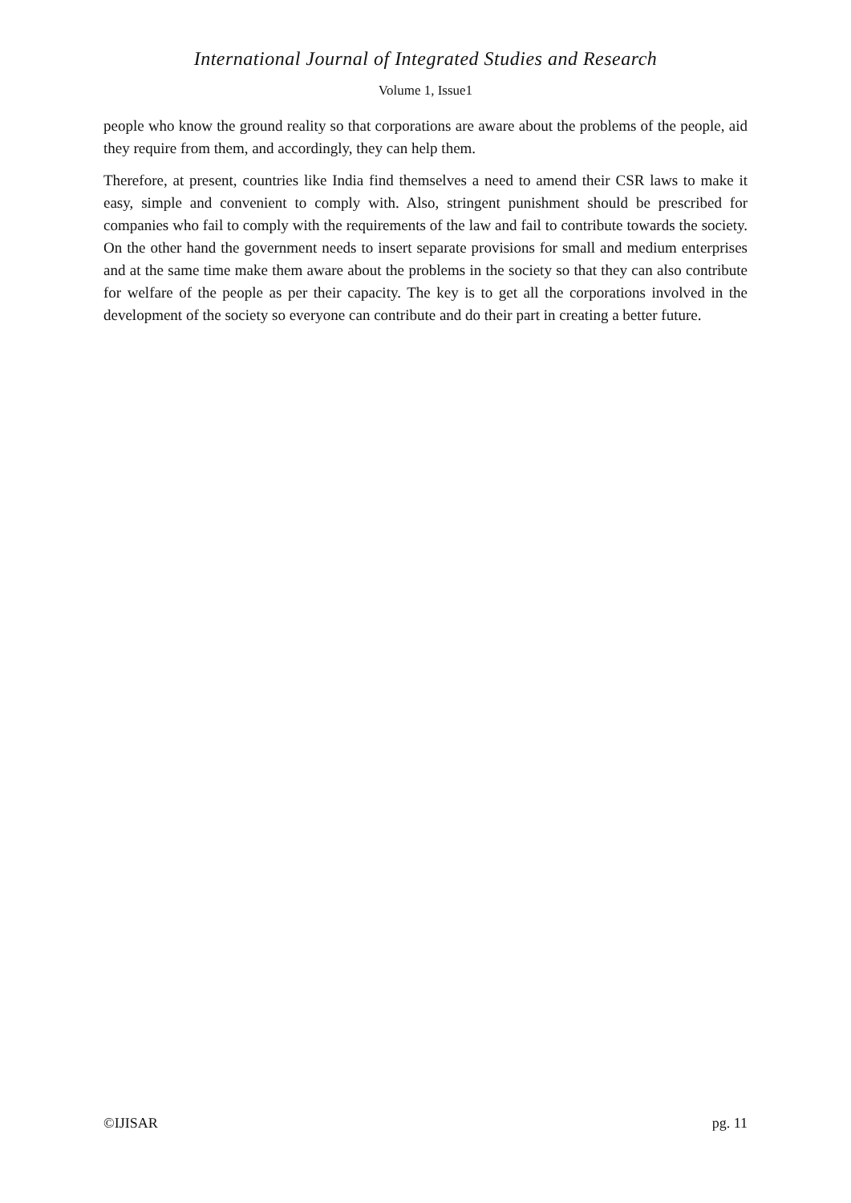International Journal of Integrated Studies and Research
Volume 1, Issue1
people who know the ground reality so that corporations are aware about the problems of the people, aid they require from them, and accordingly, they can help them.
Therefore, at present, countries like India find themselves a need to amend their CSR laws to make it easy, simple and convenient to comply with. Also, stringent punishment should be prescribed for companies who fail to comply with the requirements of the law and fail to contribute towards the society. On the other hand the government needs to insert separate provisions for small and medium enterprises and at the same time make them aware about the problems in the society so that they can also contribute for welfare of the people as per their capacity. The key is to get all the corporations involved in the development of the society so everyone can contribute and do their part in creating a better future.
©IJISAR pg. 11